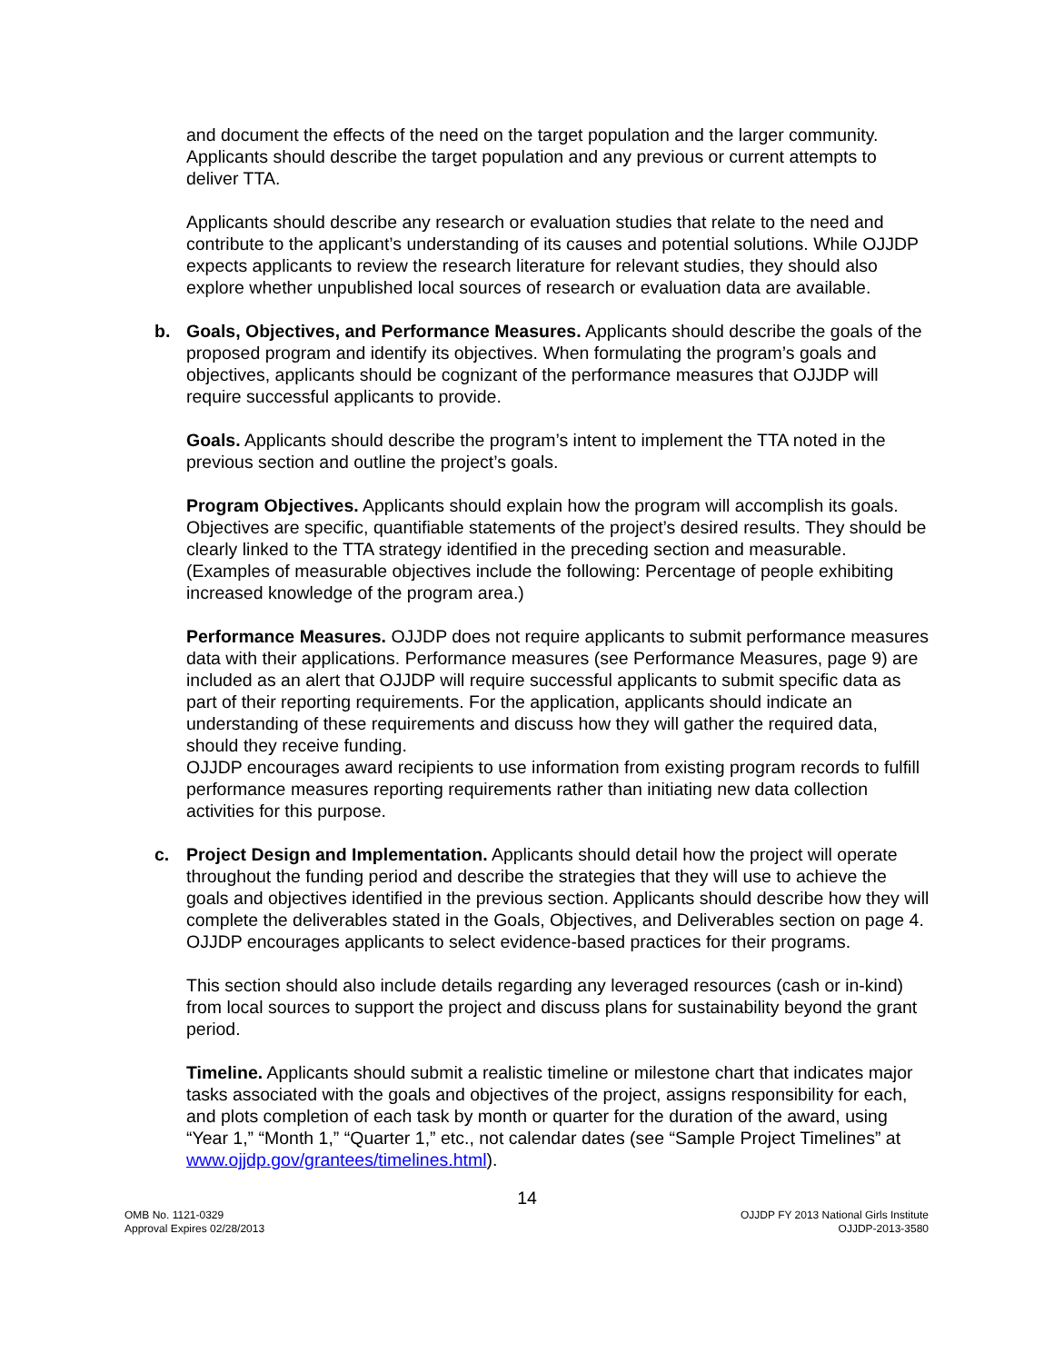and document the effects of the need on the target population and the larger community. Applicants should describe the target population and any previous or current attempts to deliver TTA.
Applicants should describe any research or evaluation studies that relate to the need and contribute to the applicant’s understanding of its causes and potential solutions. While OJJDP expects applicants to review the research literature for relevant studies, they should also explore whether unpublished local sources of research or evaluation data are available.
b.
Goals, Objectives, and Performance Measures. Applicants should describe the goals of the proposed program and identify its objectives. When formulating the program’s goals and objectives, applicants should be cognizant of the performance measures that OJJDP will require successful applicants to provide.
Goals. Applicants should describe the program’s intent to implement the TTA noted in the previous section and outline the project’s goals.
Program Objectives. Applicants should explain how the program will accomplish its goals. Objectives are specific, quantifiable statements of the project’s desired results. They should be clearly linked to the TTA strategy identified in the preceding section and measurable. (Examples of measurable objectives include the following: Percentage of people exhibiting increased knowledge of the program area.)
Performance Measures. OJJDP does not require applicants to submit performance measures data with their applications. Performance measures (see Performance Measures, page 9) are included as an alert that OJJDP will require successful applicants to submit specific data as part of their reporting requirements. For the application, applicants should indicate an understanding of these requirements and discuss how they will gather the required data, should they receive funding.
OJJDP encourages award recipients to use information from existing program records to fulfill performance measures reporting requirements rather than initiating new data collection activities for this purpose.
c.
Project Design and Implementation. Applicants should detail how the project will operate throughout the funding period and describe the strategies that they will use to achieve the goals and objectives identified in the previous section. Applicants should describe how they will complete the deliverables stated in the Goals, Objectives, and Deliverables section on page 4. OJJDP encourages applicants to select evidence-based practices for their programs.
This section should also include details regarding any leveraged resources (cash or in-kind) from local sources to support the project and discuss plans for sustainability beyond the grant period.
Timeline. Applicants should submit a realistic timeline or milestone chart that indicates major tasks associated with the goals and objectives of the project, assigns responsibility for each, and plots completion of each task by month or quarter for the duration of the award, using “Year 1,” “Month 1,” “Quarter 1,” etc., not calendar dates (see “Sample Project Timelines” at www.ojjdp.gov/grantees/timelines.html).
14
OMB No. 1121-0329
Approval Expires 02/28/2013
OJJDP FY 2013 National Girls Institute
OJJDP-2013-3580